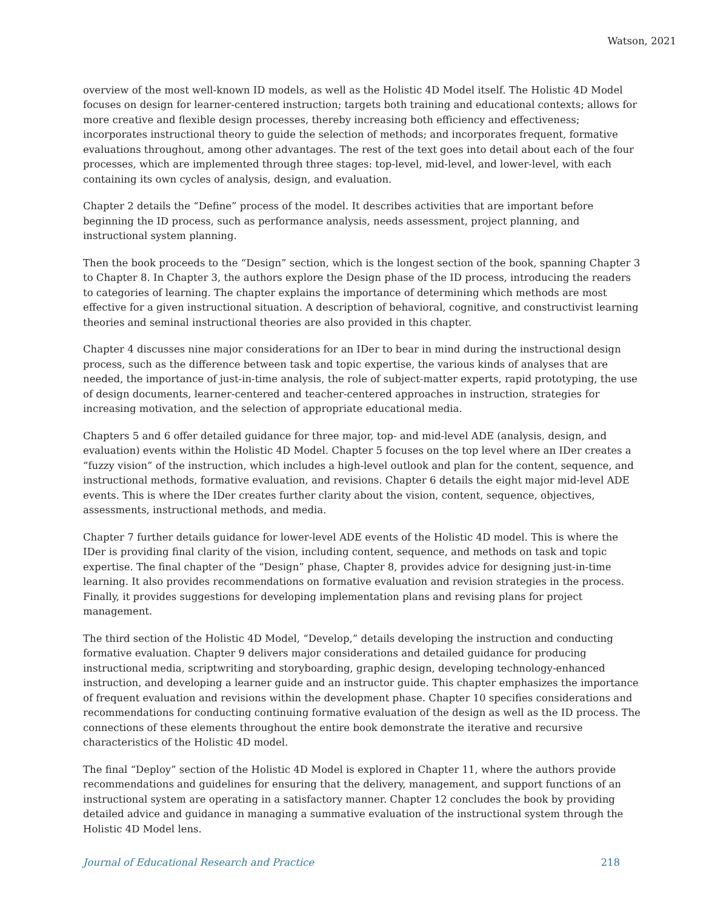Watson, 2021
overview of the most well-known ID models, as well as the Holistic 4D Model itself. The Holistic 4D Model focuses on design for learner-centered instruction; targets both training and educational contexts; allows for more creative and flexible design processes, thereby increasing both efficiency and effectiveness; incorporates instructional theory to guide the selection of methods; and incorporates frequent, formative evaluations throughout, among other advantages. The rest of the text goes into detail about each of the four processes, which are implemented through three stages: top-level, mid-level, and lower-level, with each containing its own cycles of analysis, design, and evaluation.
Chapter 2 details the “Define” process of the model. It describes activities that are important before beginning the ID process, such as performance analysis, needs assessment, project planning, and instructional system planning.
Then the book proceeds to the “Design” section, which is the longest section of the book, spanning Chapter 3 to Chapter 8. In Chapter 3, the authors explore the Design phase of the ID process, introducing the readers to categories of learning. The chapter explains the importance of determining which methods are most effective for a given instructional situation. A description of behavioral, cognitive, and constructivist learning theories and seminal instructional theories are also provided in this chapter.
Chapter 4 discusses nine major considerations for an IDer to bear in mind during the instructional design process, such as the difference between task and topic expertise, the various kinds of analyses that are needed, the importance of just-in-time analysis, the role of subject-matter experts, rapid prototyping, the use of design documents, learner-centered and teacher-centered approaches in instruction, strategies for increasing motivation, and the selection of appropriate educational media.
Chapters 5 and 6 offer detailed guidance for three major, top- and mid-level ADE (analysis, design, and evaluation) events within the Holistic 4D Model. Chapter 5 focuses on the top level where an IDer creates a “fuzzy vision” of the instruction, which includes a high-level outlook and plan for the content, sequence, and instructional methods, formative evaluation, and revisions. Chapter 6 details the eight major mid-level ADE events. This is where the IDer creates further clarity about the vision, content, sequence, objectives, assessments, instructional methods, and media.
Chapter 7 further details guidance for lower-level ADE events of the Holistic 4D model. This is where the IDer is providing final clarity of the vision, including content, sequence, and methods on task and topic expertise. The final chapter of the “Design” phase, Chapter 8, provides advice for designing just-in-time learning. It also provides recommendations on formative evaluation and revision strategies in the process. Finally, it provides suggestions for developing implementation plans and revising plans for project management.
The third section of the Holistic 4D Model, “Develop,” details developing the instruction and conducting formative evaluation. Chapter 9 delivers major considerations and detailed guidance for producing instructional media, scriptwriting and storyboarding, graphic design, developing technology-enhanced instruction, and developing a learner guide and an instructor guide. This chapter emphasizes the importance of frequent evaluation and revisions within the development phase. Chapter 10 specifies considerations and recommendations for conducting continuing formative evaluation of the design as well as the ID process. The connections of these elements throughout the entire book demonstrate the iterative and recursive characteristics of the Holistic 4D model.
The final “Deploy” section of the Holistic 4D Model is explored in Chapter 11, where the authors provide recommendations and guidelines for ensuring that the delivery, management, and support functions of an instructional system are operating in a satisfactory manner. Chapter 12 concludes the book by providing detailed advice and guidance in managing a summative evaluation of the instructional system through the Holistic 4D Model lens.
Journal of Educational Research and Practice 218